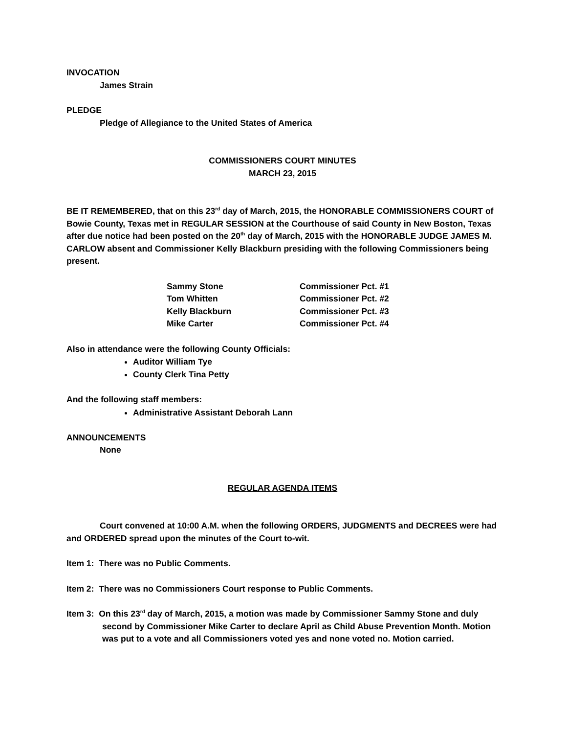INVOCATION
James Strain
PLEDGE
Pledge of Allegiance to the United States of America
COMMISSIONERS COURT MINUTES
MARCH 23, 2015
BE IT REMEMBERED, that on this 23<sup>rd</sup> day of March, 2015, the HONORABLE COMMISSIONERS COURT of Bowie County, Texas met in REGULAR SESSION at the Courthouse of said County in New Boston, Texas after due notice had been posted on the 20<sup>th</sup> day of March, 2015 with the HONORABLE JUDGE JAMES M. CARLOW absent and Commissioner Kelly Blackburn presiding with the following Commissioners being present.
| Sammy Stone | Commissioner Pct. #1 |
| Tom Whitten | Commissioner Pct. #2 |
| Kelly Blackburn | Commissioner Pct. #3 |
| Mike Carter | Commissioner Pct. #4 |
Also in attendance were the following County Officials:
Auditor William Tye
County Clerk Tina Petty
And the following staff members:
Administrative Assistant Deborah Lann
ANNOUNCEMENTS
None
REGULAR AGENDA ITEMS
Court convened at 10:00 A.M. when the following ORDERS, JUDGMENTS and DECREES were had and ORDERED spread upon the minutes of the Court to-wit.
Item 1: There was no Public Comments.
Item 2: There was no Commissioners Court response to Public Comments.
Item 3: On this 23<sup>rd</sup> day of March, 2015, a motion was made by Commissioner Sammy Stone and duly second by Commissioner Mike Carter to declare April as Child Abuse Prevention Month. Motion was put to a vote and all Commissioners voted yes and none voted no. Motion carried.